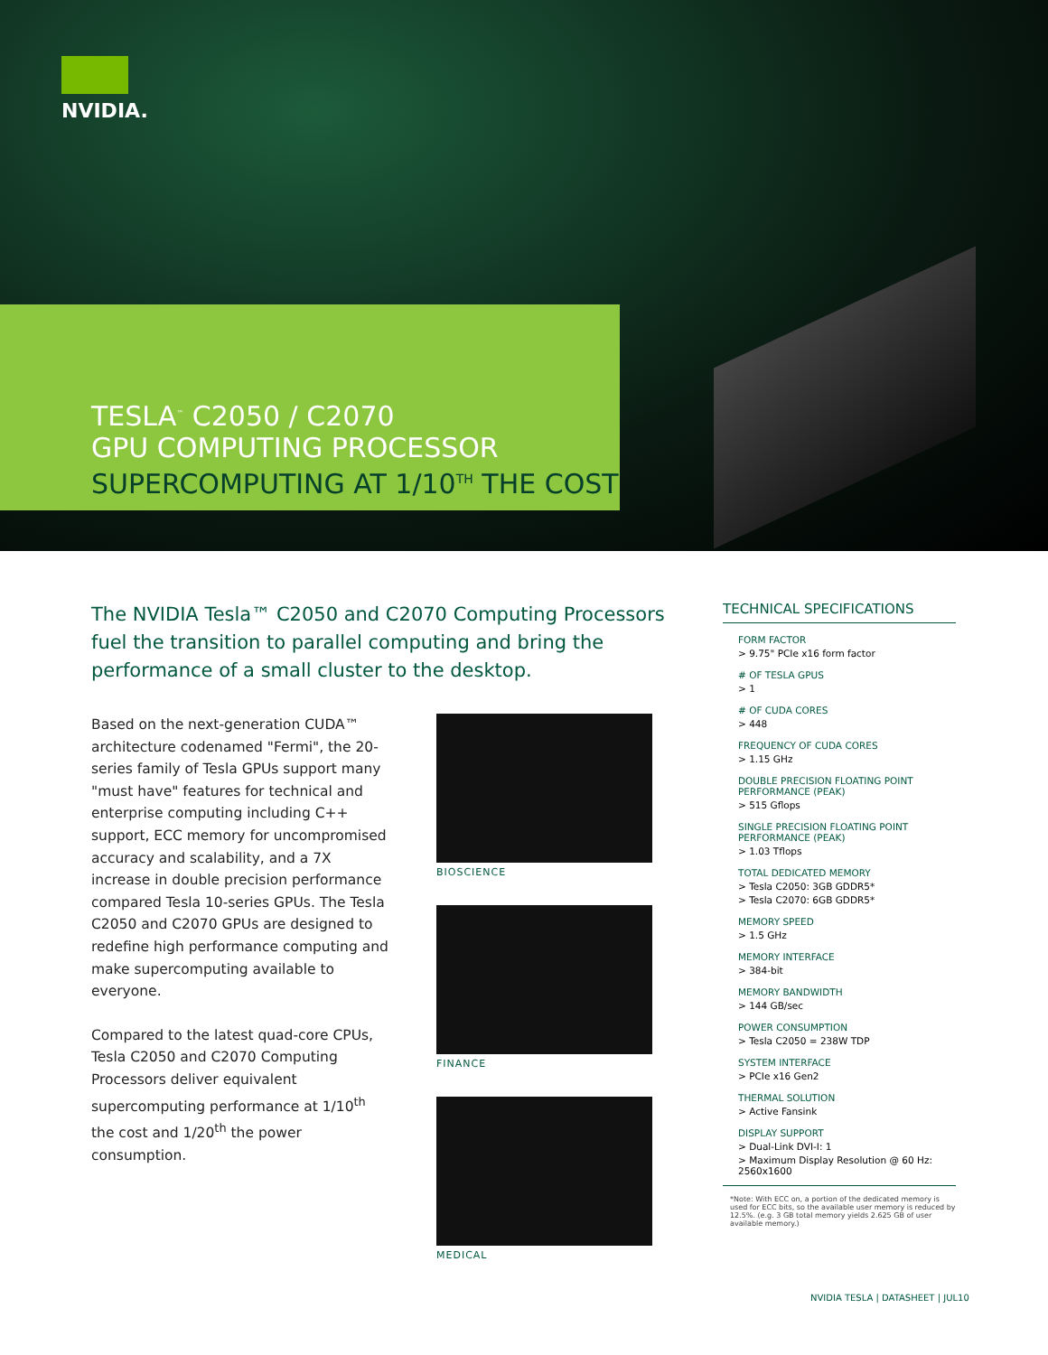NVIDIA.
TESLA<sup>™</sup> C2050 / C2070
GPU COMPUTING PROCESSOR
SUPERCOMPUTING AT 1/10<sup>TH</sup> THE COST
The NVIDIA Tesla™ C2050 and C2070 Computing Processors fuel the transition to parallel computing and bring the performance of a small cluster to the desktop.
Based on the next-generation CUDA™ architecture codenamed "Fermi", the 20-series family of Tesla GPUs support many "must have" features for technical and enterprise computing including C++ support, ECC memory for uncompromised accuracy and scalability, and a 7X increase in double precision performance compared Tesla 10-series GPUs. The Tesla C2050 and C2070 GPUs are designed to redefine high performance computing and make supercomputing available to everyone.
Compared to the latest quad-core CPUs, Tesla C2050 and C2070 Computing Processors deliver equivalent supercomputing performance at 1/10<sup>th</sup> the cost and 1/20<sup>th</sup> the power consumption.
BIOSCIENCE
FINANCE
MEDICAL
TECHNICAL SPECIFICATIONS
FORM FACTOR
> 9.75" PCIe x16 form factor
# OF TESLA GPUS
> 1
# OF CUDA CORES
> 448
FREQUENCY OF CUDA CORES
> 1.15 GHz
DOUBLE PRECISION FLOATING POINT PERFORMANCE (PEAK)
> 515 Gflops
SINGLE PRECISION FLOATING POINT PERFORMANCE (PEAK)
> 1.03 Tflops
TOTAL DEDICATED MEMORY
> Tesla C2050: 3GB GDDR5*
> Tesla C2070: 6GB GDDR5*
MEMORY SPEED
> 1.5 GHz
MEMORY INTERFACE
> 384-bit
MEMORY BANDWIDTH
> 144 GB/sec
POWER CONSUMPTION
> Tesla C2050 = 238W TDP
SYSTEM INTERFACE
> PCIe x16 Gen2
THERMAL SOLUTION
> Active Fansink
DISPLAY SUPPORT
> Dual-Link DVI-I: 1
> Maximum Display Resolution @ 60 Hz: 2560x1600
*Note: With ECC on, a portion of the dedicated memory is used for ECC bits, so the available user memory is reduced by 12.5%. (e.g. 3 GB total memory yields 2.625 GB of user available memory.)
NVIDIA TESLA | DATASHEET | JUL10